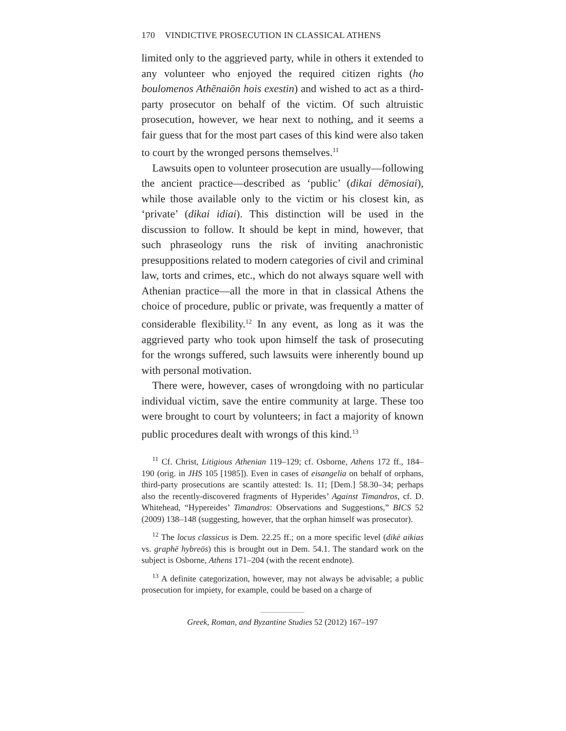170 VINDICTIVE PROSECUTION IN CLASSICAL ATHENS
limited only to the aggrieved party, while in others it extended to any volunteer who enjoyed the required citizen rights (ho boulomenos Athēnaiōn hois exestin) and wished to act as a third-party prosecutor on behalf of the victim. Of such altruistic prosecution, however, we hear next to nothing, and it seems a fair guess that for the most part cases of this kind were also taken to court by the wronged persons themselves.<sup>11</sup>
Lawsuits open to volunteer prosecution are usually—following the ancient practice—described as ‘public’ (dikai dēmosiai), while those available only to the victim or his closest kin, as ‘private’ (dikai idiai). This distinction will be used in the discussion to follow. It should be kept in mind, however, that such phraseology runs the risk of inviting anachronistic presuppositions related to modern categories of civil and criminal law, torts and crimes, etc., which do not always square well with Athenian practice—all the more in that in classical Athens the choice of procedure, public or private, was frequently a matter of considerable flexibility.<sup>12</sup> In any event, as long as it was the aggrieved party who took upon himself the task of prosecuting for the wrongs suffered, such lawsuits were inherently bound up with personal motivation.
There were, however, cases of wrongdoing with no particular individual victim, save the entire community at large. These too were brought to court by volunteers; in fact a majority of known public procedures dealt with wrongs of this kind.<sup>13</sup>
<sup>11</sup> Cf. Christ, Litigious Athenian 119–129; cf. Osborne, Athens 172 ff., 184–190 (orig. in JHS 105 [1985]). Even in cases of eisangelia on behalf of orphans, third-party prosecutions are scantily attested: Is. 11; [Dem.] 58.30–34; perhaps also the recently-discovered fragments of Hyperides’ Against Timandros, cf. D. Whitehead, “Hypereides’ Timandros: Observations and Suggestions,” BICS 52 (2009) 138–148 (suggesting, however, that the orphan himself was prosecutor).
<sup>12</sup> The locus classicus is Dem. 22.25 ff.; on a more specific level (dikē aikias vs. graphē hybreōs) this is brought out in Dem. 54.1. The standard work on the subject is Osborne, Athens 171–204 (with the recent endnote).
<sup>13</sup> A definite categorization, however, may not always be advisable; a public prosecution for impiety, for example, could be based on a charge of
Greek, Roman, and Byzantine Studies 52 (2012) 167–197